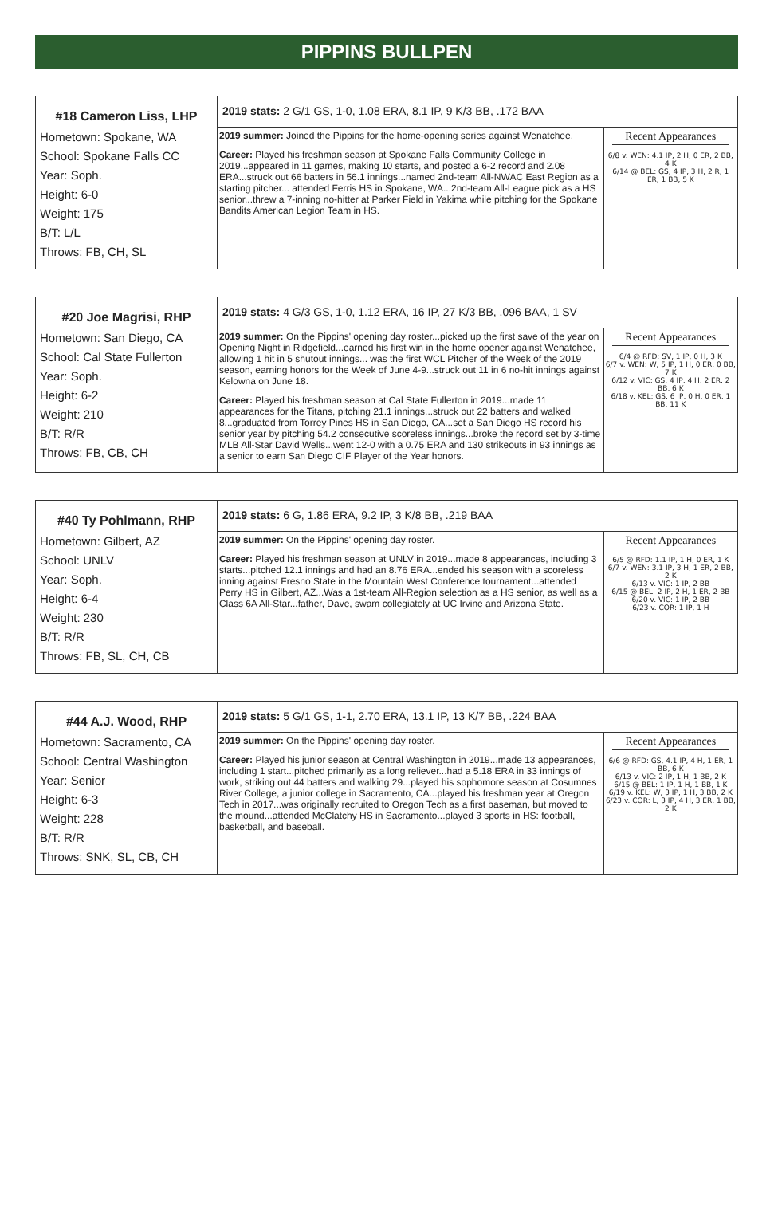PIPPINS BULLPEN
| #18 Cameron Liss, LHP Hometown: Spokane, WA School: Spokane Falls CC Year: Soph. Height: 6-0 Weight: 175 B/T: L/L Throws: FB, CH, SL | 2019 stats: 2 G/1 GS, 1-0, 1.08 ERA, 8.1 IP, 9 K/3 BB, .172 BAA | |
| | 2019 summer: Joined the Pippins for the home-opening series against Wenatchee. Career: Played his freshman season at Spokane Falls Community College in 2019...appeared in 11 games, making 10 starts, and posted a 6-2 record and 2.08 ERA...struck out 66 batters in 56.1 innings...named 2nd-team All-NWAC East Region as a starting pitcher... attended Ferris HS in Spokane, WA...2nd-team All-League pick as a HS senior...threw a 7-inning no-hitter at Parker Field in Yakima while pitching for the Spokane Bandits American Legion Team in HS. | Recent Appearances 6/8 v. WEN: 4.1 IP, 2 H, 0 ER, 2 BB, 4 K 6/14 @ BEL: GS, 4 IP, 3 H, 2 R, 1 ER, 1 BB, 5 K |
| #20 Joe Magrisi, RHP Hometown: San Diego, CA School: Cal State Fullerton Year: Soph. Height: 6-2 Weight: 210 B/T: R/R Throws: FB, CB, CH | 2019 stats: 4 G/3 GS, 1-0, 1.12 ERA, 16 IP, 27 K/3 BB, .096 BAA, 1 SV | |
| | 2019 summer: On the Pippins' opening day roster...picked up the first save of the year on Opening Night in Ridgefield...earned his first win in the home opener against Wenatchee, allowing 1 hit in 5 shutout innings... was the first WCL Pitcher of the Week of the 2019 season, earning honors for the Week of June 4-9...struck out 11 in 6 no-hit innings against Kelowna on June 18. Career: Played his freshman season at Cal State Fullerton in 2019...made 11 appearances for the Titans, pitching 21.1 innings...struck out 22 batters and walked 8...graduated from Torrey Pines HS in San Diego, CA...set a San Diego HS record his senior year by pitching 54.2 consecutive scoreless innings...broke the record set by 3-time MLB All-Star David Wells...went 12-0 with a 0.75 ERA and 130 strikeouts in 93 innings as a senior to earn San Diego CIF Player of the Year honors. | Recent Appearances 6/4 @ RFD: SV, 1 IP, 0 H, 3 K 6/7 v. WEN: W, 5 IP, 1 H, 0 ER, 0 BB, 7 K 6/12 v. VIC: GS, 4 IP, 4 H, 2 ER, 2 BB, 6 K 6/18 v. KEL: GS, 6 IP, 0 H, 0 ER, 1 BB, 11 K |
| #40 Ty Pohlmann, RHP Hometown: Gilbert, AZ School: UNLV Year: Soph. Height: 6-4 Weight: 230 B/T: R/R Throws: FB, SL, CH, CB | 2019 stats: 6 G, 1.86 ERA, 9.2 IP, 3 K/8 BB, .219 BAA | |
| | 2019 summer: On the Pippins' opening day roster. Career: Played his freshman season at UNLV in 2019...made 8 appearances, including 3 starts...pitched 12.1 innings and had an 8.76 ERA...ended his season with a scoreless inning against Fresno State in the Mountain West Conference tournament...attended Perry HS in Gilbert, AZ...Was a 1st-team All-Region selection as a HS senior, as well as a Class 6A All-Star...father, Dave, swam collegiately at UC Irvine and Arizona State. | Recent Appearances 6/5 @ RFD: 1.1 IP, 1 H, 0 ER, 1 K 6/7 v. WEN: 3.1 IP, 3 H, 1 ER, 2 BB, 2 K 6/13 v. VIC: 1 IP, 2 BB 6/15 @ BEL: 2 IP, 2 H, 1 ER, 2 BB 6/20 v. VIC: 1 IP, 2 BB 6/23 v. COR: 1 IP, 1 H |
| #44 A.J. Wood, RHP Hometown: Sacramento, CA School: Central Washington Year: Senior Height: 6-3 Weight: 228 B/T: R/R Throws: SNK, SL, CB, CH | 2019 stats: 5 G/1 GS, 1-1, 2.70 ERA, 13.1 IP, 13 K/7 BB, .224 BAA | |
| | 2019 summer: On the Pippins' opening day roster. Career: Played his junior season at Central Washington in 2019...made 13 appearances, including 1 start...pitched primarily as a long reliever...had a 5.18 ERA in 33 innings of work, striking out 44 batters and walking 29...played his sophomore season at Cosumnes River College, a junior college in Sacramento, CA...played his freshman year at Oregon Tech in 2017...was originally recruited to Oregon Tech as a first baseman, but moved to the mound...attended McClatchy HS in Sacramento...played 3 sports in HS: football, basketball, and baseball. | Recent Appearances 6/6 @ RFD: GS, 4.1 IP, 4 H, 1 ER, 1 BB, 6 K 6/13 v. VIC: 2 IP, 1 H, 1 BB, 2 K 6/15 @ BEL: 1 IP, 1 H, 1 BB, 1 K 6/19 v. KEL: W, 3 IP, 1 H, 3 BB, 2 K 6/23 v. COR: L, 3 IP, 4 H, 3 ER, 1 BB, 2 K |